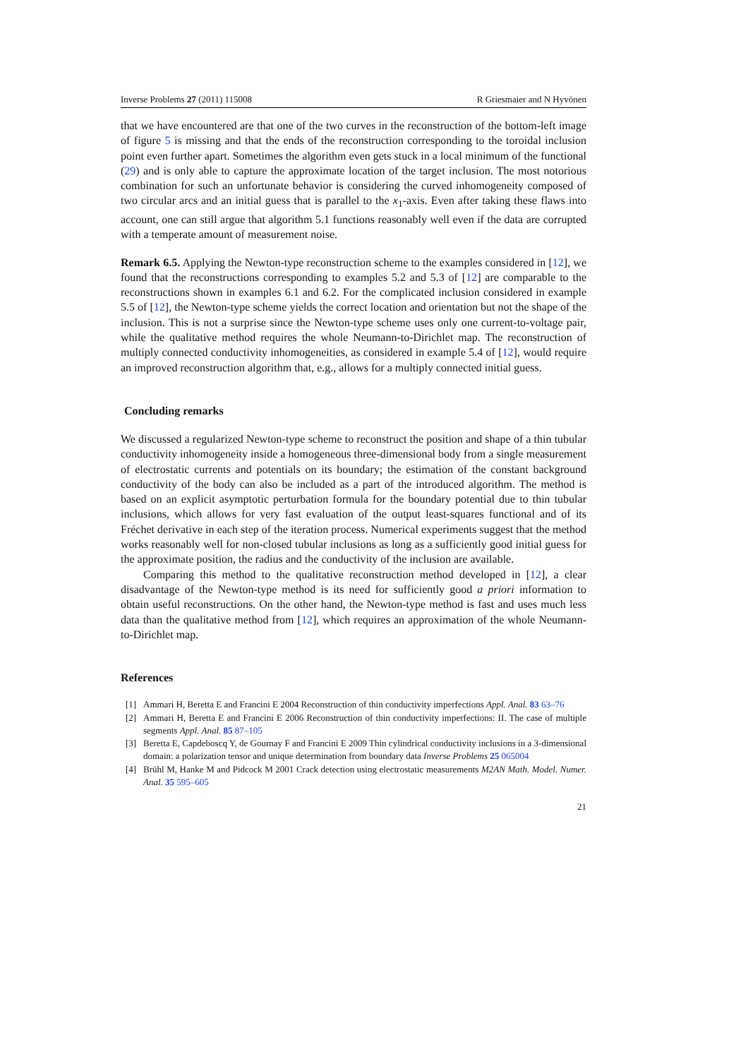Inverse Problems 27 (2011) 115008 R Griesmaier and N Hyvönen
that we have encountered are that one of the two curves in the reconstruction of the bottom-left image of figure 5 is missing and that the ends of the reconstruction corresponding to the toroidal inclusion point even further apart. Sometimes the algorithm even gets stuck in a local minimum of the functional (29) and is only able to capture the approximate location of the target inclusion. The most notorious combination for such an unfortunate behavior is considering the curved inhomogeneity composed of two circular arcs and an initial guess that is parallel to the x<sub>1</sub>-axis. Even after taking these flaws into account, one can still argue that algorithm 5.1 functions reasonably well even if the data are corrupted with a temperate amount of measurement noise.
Remark 6.5. Applying the Newton-type reconstruction scheme to the examples considered in [12], we found that the reconstructions corresponding to examples 5.2 and 5.3 of [12] are comparable to the reconstructions shown in examples 6.1 and 6.2. For the complicated inclusion considered in example 5.5 of [12], the Newton-type scheme yields the correct location and orientation but not the shape of the inclusion. This is not a surprise since the Newton-type scheme uses only one current-to-voltage pair, while the qualitative method requires the whole Neumann-to-Dirichlet map. The reconstruction of multiply connected conductivity inhomogeneities, as considered in example 5.4 of [12], would require an improved reconstruction algorithm that, e.g., allows for a multiply connected initial guess.
Concluding remarks
We discussed a regularized Newton-type scheme to reconstruct the position and shape of a thin tubular conductivity inhomogeneity inside a homogeneous three-dimensional body from a single measurement of electrostatic currents and potentials on its boundary; the estimation of the constant background conductivity of the body can also be included as a part of the introduced algorithm. The method is based on an explicit asymptotic perturbation formula for the boundary potential due to thin tubular inclusions, which allows for very fast evaluation of the output least-squares functional and of its Fréchet derivative in each step of the iteration process. Numerical experiments suggest that the method works reasonably well for non-closed tubular inclusions as long as a sufficiently good initial guess for the approximate position, the radius and the conductivity of the inclusion are available.
Comparing this method to the qualitative reconstruction method developed in [12], a clear disadvantage of the Newton-type method is its need for sufficiently good a priori information to obtain useful reconstructions. On the other hand, the Newton-type method is fast and uses much less data than the qualitative method from [12], which requires an approximation of the whole Neumann-to-Dirichlet map.
References
[1] Ammari H, Beretta E and Francini E 2004 Reconstruction of thin conductivity imperfections Appl. Anal. 83 63–76
[2] Ammari H, Beretta E and Francini E 2006 Reconstruction of thin conductivity imperfections: II. The case of multiple segments Appl. Anal. 85 87–105
[3] Beretta E, Capdeboscq Y, de Gournay F and Francini E 2009 Thin cylindrical conductivity inclusions in a 3-dimensional domain: a polarization tensor and unique determination from boundary data Inverse Problems 25 065004
[4] Brühl M, Hanke M and Pidcock M 2001 Crack detection using electrostatic measurements M2AN Math. Model. Numer. Anal. 35 595–605
21